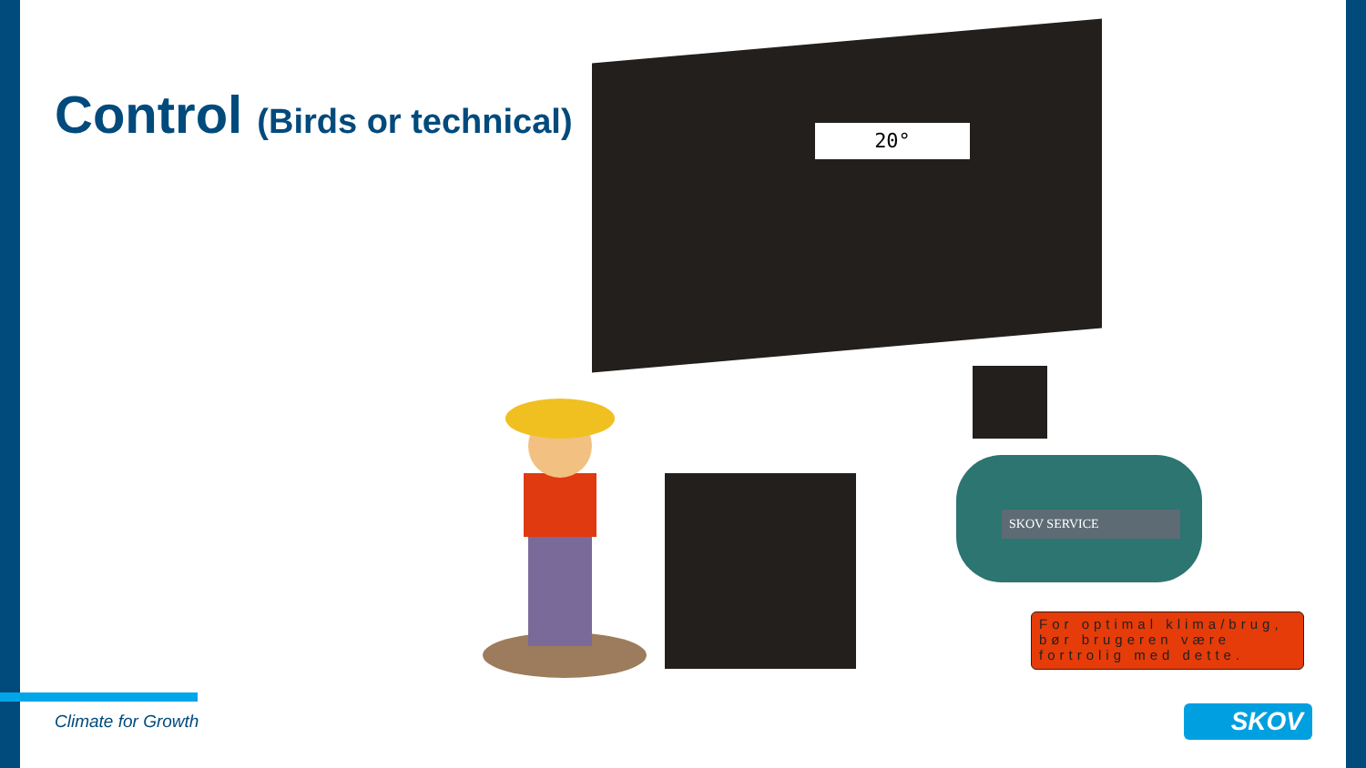Control (Birds or technical)
20°
SKOV SERVICE
For optimal klima/brug, bør brugeren være fortrolig med dette.
Climate for Growth SKOV